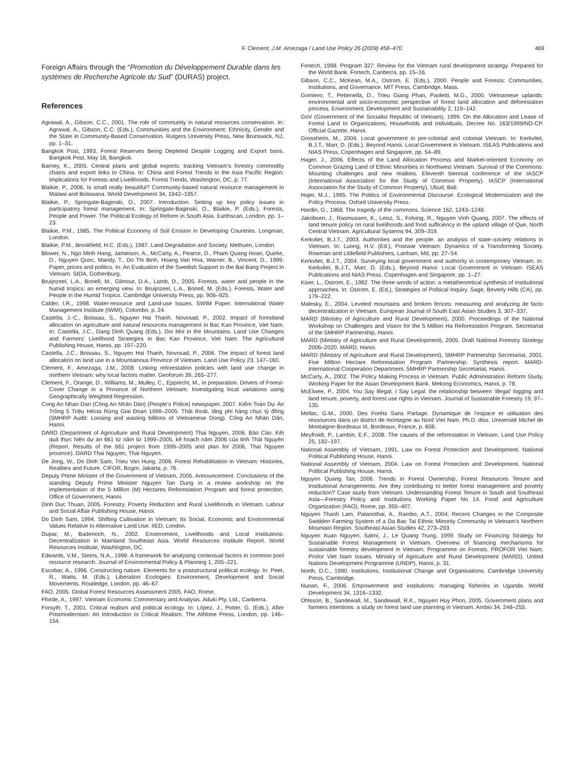F. Clement, J.M. Amezaga / Land Use Policy 26 (2009) 458–470 469
Foreign Affairs through the “Promotion du Développement Durable dans les systèmes de Recherche Agricole du Sud” (DURAS) project.
References
Agrawal, A., Gibson, C.C., 2001. The role of community in natural resources conservation. In: Agrawal, A., Gibson, C.C. (Eds.), Communities and the Environment: Ethnicity, Gender and the State in Community-Based Conservation. Rutgers University Press, New Brunswick, NJ, pp. 1–31.
Bangkok Post, 1993. Forest Reserves Being Depleted Despite Logging and Export bans. Bangkok Post, May 18, Bangkok.
Barney, K., 2005. Central plans and global exports: tracking Vietnam’s forestry commodity chains and export links to China. In: China and Forest Trends in the Asia Pacific Region: Implications for Forests and Livelihoods. Forest Trends, Washington, DC, p. 77.
Blaikie, P., 2006. Is small really beautiful? Community-based natural resource management in Malawi and Botswana. World Development 34, 1942–1957.
Blaikie, P., Springate-Baginski, O., 2007. Introduction. Setting up key policy issues in participatory forest management. In: Springate-Baginski, O., Blaikie, P. (Eds.), Forests, People and Power. The Political Ecology of Reform in South Asia. Earthscan, London, pp. 1–23.
Blaikie, P.M., 1985. The Political Economy of Soil Erosion in Developing Countries. Longman, London.
Blaikie, P.M., Brookfield, H.C. (Eds.), 1987. Land Degradation and Society. Methuen, London.
Blower, N., Ngo Minh Hang, Jamieson, A., McCarty, A., Pearce, D., Pham Quang Hoan, Quirke, D., Nguyen Quoc, Mandy, T., Do Thi Binh, Hoang Van Hoa, Warner, B., Vincent, D., 1999. Paper, prices and politics. In: An Evaluation of the Swedish Support to the Bai Bang Project in Vietnam. SIDA, Gothenburg.
Bruijnzeel, L.A., Bonell, M., Gilmour, D.A., Lamb, D., 2005. Forests, water and people in the humid tropics: an emerging view. In: Bruijnzeel, L.A., Bonell, M. (Eds.), Forests, Water and People in the Humid Tropics. Cambridge University Press, pp. 906–925.
Calder, I.R., 1998. Water-resource and Land-use Issues. SWIM Paper. International Water Management Institute (IWMI), Colombo, p. 24.
Castella, J.-C., Boissau, S., Nguyen Hai Thanh, Novosad, P., 2002. Impact of forestland allocation on agriculture and natural resources management in Bac Kan Province, Viet Nam. In: Castella, J.C., Dang Dinh Quang (Eds.), Doi Moi in the Mountains. Land Use Changes and Farmers’ Livelihood Strategies in Bac Kan Province, Viet Nam. The Agricultural Publishing House, Hanoi, pp. 197–220.
Castella, J.C., Boissau, S., Nguyen Hai Thanh, Novosad, P., 2006. The impact of forest land allocation on land use in a Mountainous Province of Vietnam. Land Use Policy 23, 147–160.
Clement, F., Amezaga, J.M., 2008. Linking reforestation policies with land use change in northern Vietnam: why local factors matter. Geoforum 39, 265–277.
Clement, F., Orange, D., Williams, M., Mulley, C., Epprecht, M., in preparation. Drivers of Forest-Cover Change in a Province of Northern Vietnam: Investigating local variations using Geographically Weighted Regression.
Cong An Nhan Dan (Công An Nhân Dân) (People’s Police) newspaper, 2007. Kiểm Toán Dự Án Trồng 5 Triệu Hécta Rừng Giai Đoạn 1998–2005: Thất thoát, lãng phí hàng chục tỷ đồng (5MHRP Audit: Loosing and wasting billions of Vietnamese Dong). Công An Nhân Dân, Hanoi.
DARD (Department of Agriculture and Rural Development) Thai Nguyen, 2006. Báo Cáo. Kết quả thực hiện dự án 661 từ năm từ 1999–2005, kế hoạch năm 2006 của tỉnh Thái Nguyên (Report. Results of the 661 project from 1999–2005 and plan for 2006, Thai Nguyen province). DARD Thai Nguyen, Thai Nguyen.
De Jong, W., Do Dinh Sam, Trieu Van Hung, 2006. Forest Rehabilitation in Vietnam: Histories, Realities and Future. CIFOR, Bogor, Jakarta, p. 76.
Deputy Prime Minister of the Government of Vietnam, 2005. Announcement. Conclusions of the standing Deputy Prime Minister Nguyen Tan Dung in a review workshop on the implementation of the 5 Million (M) Hectares Reforestation Program and forest protection. Office of Government, Hanoi.
Dinh Duc Thuan, 2005. Forestry, Poverty Reduction and Rural Livelihoods in Vietnam. Labour and Social Affair Publishing House, Hanoi.
Do Dinh Sam, 1994. Shifting Cultivation in Vietnam: Its Social, Economic and Environmental Values Relative to Alternative Land Use. IIED, London.
Dupar, M., Badenoch, N., 2002. Environment, Livelihoods and Local Institutions: Decentralization in Mainland Southeast Asia. World Resources Institute Report. World Resources Institute, Washington, DC.
Edwards, V.M., Steins, N.A., 1999. A framework for analysing contextual factors in common pool resource research. Journal of Environmental Policy & Planning 1, 205–221.
Escobar, A., 1996. Constructing nature. Elements for a poststructural political ecology. In: Peet, R., Watts, M. (Eds.), Liberation Ecologies: Environment, Development and Social Movements. Routledge, London, pp. 46–67.
FAO, 2005. Global Forest Resources Assessment 2005. FAO, Rome.
Fforde, A., 1997. Vietnam Economic Commentary and Analysis. Aduki Pty. Ltd., Canberra.
Forsyth, T., 2001. Critical realism and political ecology. In: López, J., Potter, G. (Eds.), After Postmodernism: An Introduction to Critical Realism. The Athlone Press, London, pp. 146–154.
Fortech, 1998. Program 327: Review for the Vietnam rural development strategy. Prepared for the World Bank. Fortech, Canberra, pp. 15–16.
Gibson, C.C., McKean, M.A., Ostrom, E. (Eds.), 2000. People and Forests: Communities, Institutions, and Governance. MIT Press, Cambridge, Mass.
Gomiero, T., Pettenella, D., Trieu Giang Phan, Paoletti, M.G., 2000. Vietnamese uplands: environmental and socio-economic perspective of forest land allocation and deforestation process. Environment, Development and Sustainability 2, 119–142.
GoV (Government of the Socialist Republic of Vietnam), 1999. On the Allocation and Lease of Forest Land to Organizations, Households and Individuals. Decree No. 163/1999/ND-CP. Official Gazette, Hanoi.
Grossheim, M., 2004. Local government in pre-colonial and colonial Vietnam. In: Kerkvliet, B.J.T., Marr, D. (Eds.), Beyond Hanoi. Local Government in Vietnam. ISEAS Publications and NIAS Press, Copenhagen and Singapore, pp. 54–89.
Hager, J., 2006. Effects of the Land Allocation Process and Market-oriented Economy on Common Grazing Land of Ethnic Minorities in Northwest Vietnam. Survival of the Commons: Mounting challenges and new realities. Eleventh biennial conference of the IASCP (International Association for the Study of Common Property). IASCP (International Association for the Study of Common Property), Ubud, Bali.
Hajer, M.J., 1995. The Politics of Environmental Discourse: Ecological Modernization and the Policy Process. Oxford University Press.
Hardin, G., 1968. The tragedy of the commons. Science 162, 1243–1248.
Jakobsen, J., Rasmussen, K., Leisz, S., Folving, R., Nguyen Vinh Quang, 2007. The effects of land tenure policy on rural livelihoods and food sufficiency in the upland village of Que, North Central Vietnam. Agricultural Systems 94, 309–319.
Kerkvliet, B.J.T., 2003. Authorities and the people: an analysis of state–society relations in Vietnam. In: Luong, H.V. (Ed.), Postwar Vietnam: Dynamics of a Transforming Society. Rowman and Littlefield Publishers, Lanham, Md, pp. 27–54.
Kerkvliet, B.J.T., 2004. Surveying local government and authority in contemporary Vietnam. In: Kerkvliet, B.J.T., Marr, D. (Eds.), Beyond Hanoi: Local Government in Vietnam. ISEAS Publications and NIAS Press, Copenhagen and Singapore, pp. 1–27.
Kiser, L., Ostrom, E., 1982. The three words of action: a metatheoretical synthesis of institutional approaches. In: Ostrom, E. (Ed.), Strategies of Political Inquiry. Sage, Beverly Hills (CA), pp. 179–222.
Malesky, E., 2004. Leveled mountains and broken fences: measuring and analyzing de facto decentralization in Vietnam. European Journal of South East Asian Studies 3, 307–337.
MARD (Ministry of Agriculture and Rural Development), 2000. Proceedings of the National Workshop on Challenges and Vision for the 5 Million Ha Reforestation Program. Secretariat of the 5MHRP Partnership, Hanoi.
MARD (Ministry of Agriculture and Rural Development), 2005. Draft National Forestry Strategy 2006–2020. MARD, Hanoi.
MARD (Ministry of Agriculture and Rural Development), 5MHRP Partnership Secretariat, 2001. Five Million Hectare Reforestation Program Partnership. Synthesis report. MARD-International Cooperation Department. 5MHRP Partnership Secretariat, Hanoi.
McCarty, A., 2002. The Policy Making Process in Vietnam. Public Administration Reform Study. Working Paper for the Asian Development Bank. Mekong Economics, Hanoi, p. 78.
McElwee, P., 2004. You Say Illegal, I Say Legal: the relationship between ‘illegal’ logging and land tenure, poverty, and forest use rights in Vietnam. Journal of Sustainable Forestry 19, 97–135.
Mellac, G.M., 2000. Des Forêts Sans Partage. Dynamique de l’espace et utilisation des ressources dans un district de montagne au Nord Viet Nam. Ph.D. diss. Université Michel de Montaigne-Bordeaux III, Bordeaux, France, p. 608.
Meyfroidt, P., Lambin, E.F., 2008. The causes of the reforestation in Vietnam. Land Use Policy 25, 182–197.
National Assembly of Vietnam, 1991. Law on Forest Protection and Development. National Political Publishing House, Hanoi.
National Assembly of Vietnam, 2004. Law on Forest Protection and Development. National Political Publishing House, Hanoi.
Nguyen Quang Tan, 2006. Trends in Forest Ownership, Forest Resources Tenure and Institutional Arrangements: Are they contributing to better forest management and poverty reduction? Case study from Vietnam. Understanding Forest Tenure in South and Southeast Asia—Forestry Policy and Institutions Working Paper No 14. Food and Agriculture Organization (FAO), Rome, pp. 355–407.
Nguyen Thanh Lam, Patanothai, A., Rambo, A.T., 2004. Recent Changes in the Composite Swidden Farming System of a Da Bac Tai Ethnic Minority Community in Vietnam’s Northern Mountain Region. Southeast Asian Studies 42, 273–293.
Nguyen Xuan Nguyen, Salmi, J., Le Quang Trung, 1999. Study on Financing Strategy for Sustainable Forest Management in Vietnam. Overview of financing mechanisms for sustainable forestry development in Vietnam. Programme on Forests. PROFOR Viet Nam. Profor Viet Nam Issues. Ministry of Agriculture and Rural Development (MARD), United Nations Development Programme (UNDP), Hanoi, p. 31.
North, D.C., 1990. Institutions, Institutional Change and Organisations. Cambridge University Press, Cambridge.
Nunan, F., 2006. Empowerment and institutions: managing fisheries in Uganda. World Development 34, 1316–1332.
Ohlsson, B., Sandewall, M., Sandewall, R.K., Nguyen Huy Phon, 2005. Government plans and farmers intentions: a study on forest land use planning in Vietnam. Ambio 34, 248–255.